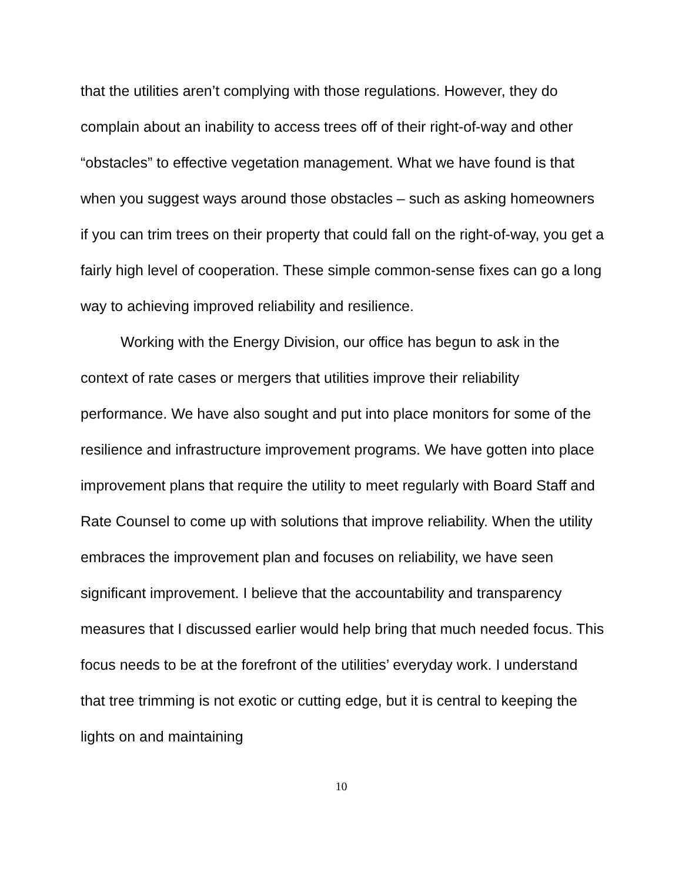that the utilities aren’t complying with those regulations. However, they do complain about an inability to access trees off of their right-of-way and other “obstacles” to effective vegetation management. What we have found is that when you suggest ways around those obstacles – such as asking homeowners if you can trim trees on their property that could fall on the right-of-way, you get a fairly high level of cooperation. These simple common-sense fixes can go a long way to achieving improved reliability and resilience.
Working with the Energy Division, our office has begun to ask in the context of rate cases or mergers that utilities improve their reliability performance. We have also sought and put into place monitors for some of the resilience and infrastructure improvement programs. We have gotten into place improvement plans that require the utility to meet regularly with Board Staff and Rate Counsel to come up with solutions that improve reliability. When the utility embraces the improvement plan and focuses on reliability, we have seen significant improvement. I believe that the accountability and transparency measures that I discussed earlier would help bring that much needed focus. This focus needs to be at the forefront of the utilities’ everyday work. I understand that tree trimming is not exotic or cutting edge, but it is central to keeping the lights on and maintaining
10